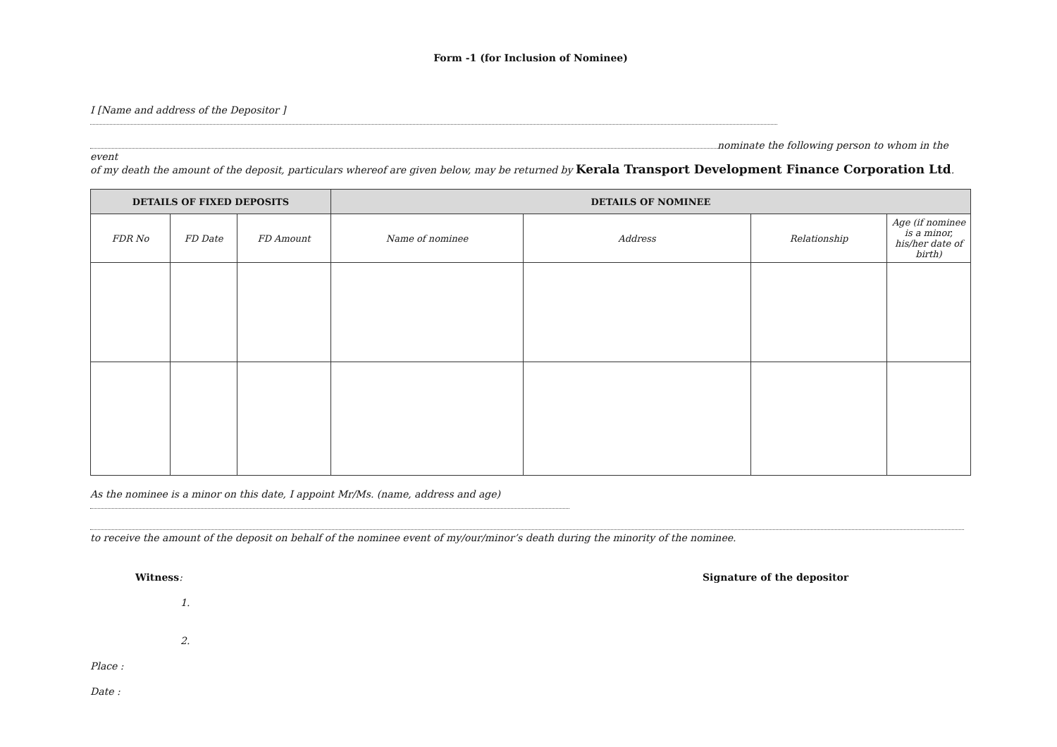Form -1 (for Inclusion of Nominee)
I [Name and address of the Depositor ]
nominate the following person to whom in the event
of my death the amount of the deposit, particulars whereof are given below, may be returned by Kerala Transport Development Finance Corporation Ltd.
| DETAILS OF FIXED DEPOSITS | | | DETAILS OF NOMINEE | | | |
| --- | --- | --- | --- | --- | --- | --- |
| FDR No | FD Date | FD Amount | Name of nominee | Address | Relationship | Age (if nominee is a minor, his/her date of birth) |
As the nominee is a minor on this date, I appoint Mr/Ms. (name, address and age)
to receive the amount of the deposit on behalf of the nominee event of my/our/minor’s death during the minority of the nominee.
Witness: Signature of the depositor
1.
2.
Place :
Date :